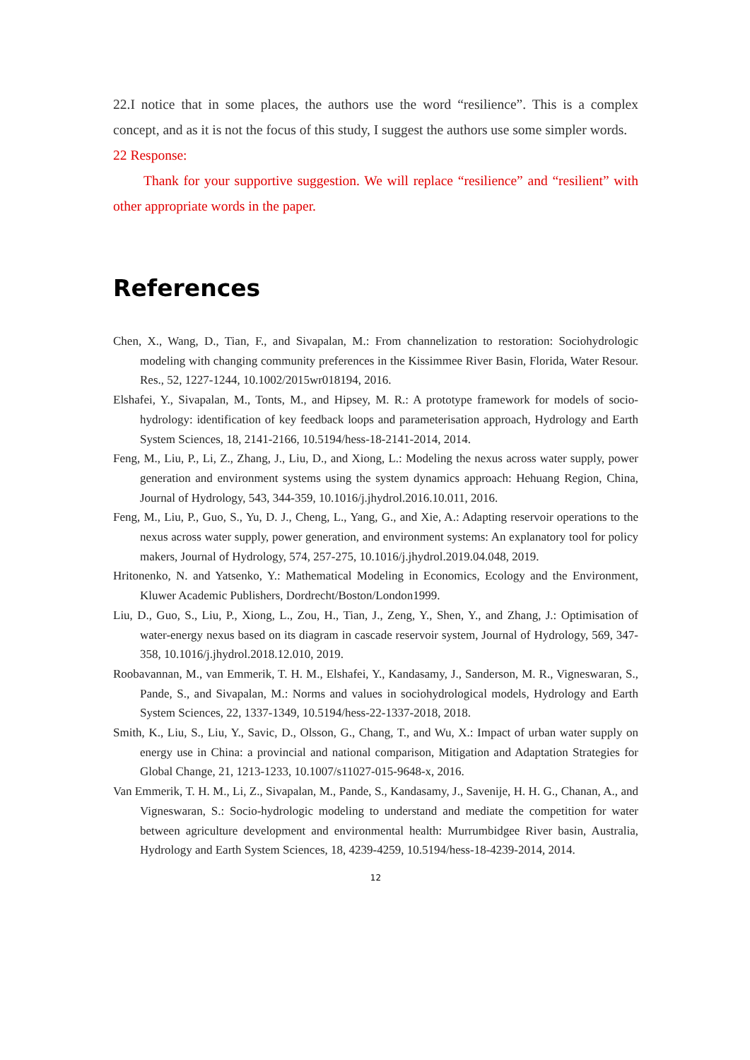22.I notice that in some places, the authors use the word “resilience”. This is a complex concept, and as it is not the focus of this study, I suggest the authors use some simpler words.
22 Response:
Thank for your supportive suggestion. We will replace “resilience” and “resilient” with other appropriate words in the paper.
References
Chen, X., Wang, D., Tian, F., and Sivapalan, M.: From channelization to restoration: Sociohydrologic modeling with changing community preferences in the Kissimmee River Basin, Florida, Water Resour. Res., 52, 1227-1244, 10.1002/2015wr018194, 2016.
Elshafei, Y., Sivapalan, M., Tonts, M., and Hipsey, M. R.: A prototype framework for models of socio-hydrology: identification of key feedback loops and parameterisation approach, Hydrology and Earth System Sciences, 18, 2141-2166, 10.5194/hess-18-2141-2014, 2014.
Feng, M., Liu, P., Li, Z., Zhang, J., Liu, D., and Xiong, L.: Modeling the nexus across water supply, power generation and environment systems using the system dynamics approach: Hehuang Region, China, Journal of Hydrology, 543, 344-359, 10.1016/j.jhydrol.2016.10.011, 2016.
Feng, M., Liu, P., Guo, S., Yu, D. J., Cheng, L., Yang, G., and Xie, A.: Adapting reservoir operations to the nexus across water supply, power generation, and environment systems: An explanatory tool for policy makers, Journal of Hydrology, 574, 257-275, 10.1016/j.jhydrol.2019.04.048, 2019.
Hritonenko, N. and Yatsenko, Y.: Mathematical Modeling in Economics, Ecology and the Environment, Kluwer Academic Publishers, Dordrecht/Boston/London1999.
Liu, D., Guo, S., Liu, P., Xiong, L., Zou, H., Tian, J., Zeng, Y., Shen, Y., and Zhang, J.: Optimisation of water-energy nexus based on its diagram in cascade reservoir system, Journal of Hydrology, 569, 347-358, 10.1016/j.jhydrol.2018.12.010, 2019.
Roobavannan, M., van Emmerik, T. H. M., Elshafei, Y., Kandasamy, J., Sanderson, M. R., Vigneswaran, S., Pande, S., and Sivapalan, M.: Norms and values in sociohydrological models, Hydrology and Earth System Sciences, 22, 1337-1349, 10.5194/hess-22-1337-2018, 2018.
Smith, K., Liu, S., Liu, Y., Savic, D., Olsson, G., Chang, T., and Wu, X.: Impact of urban water supply on energy use in China: a provincial and national comparison, Mitigation and Adaptation Strategies for Global Change, 21, 1213-1233, 10.1007/s11027-015-9648-x, 2016.
Van Emmerik, T. H. M., Li, Z., Sivapalan, M., Pande, S., Kandasamy, J., Savenije, H. H. G., Chanan, A., and Vigneswaran, S.: Socio-hydrologic modeling to understand and mediate the competition for water between agriculture development and environmental health: Murrumbidgee River basin, Australia, Hydrology and Earth System Sciences, 18, 4239-4259, 10.5194/hess-18-4239-2014, 2014.
12